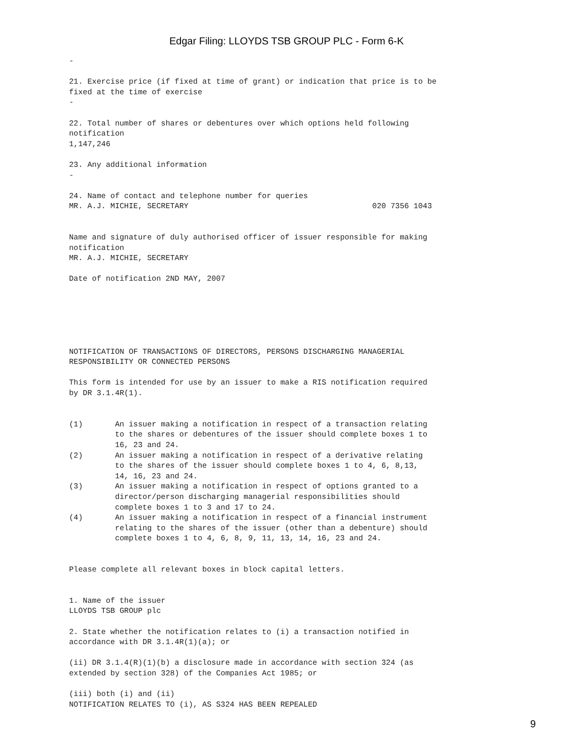Edgar Filing: LLOYDS TSB GROUP PLC - Form 6-K
- 21. Exercise price (if fixed at time of grant) or indication that price is to be fixed at the time of exercise - 22. Total number of shares or debentures over which options held following notification 1,147,246 23. Any additional information - 24. Name of contact and telephone number for queries MR. A.J. MICHIE, SECRETARY 020 7356 1043 Name and signature of duly authorised officer of issuer responsible for making notification MR. A.J. MICHIE, SECRETARY Date of notification 2ND MAY, 2007 NOTIFICATION OF TRANSACTIONS OF DIRECTORS, PERSONS DISCHARGING MANAGERIAL RESPONSIBILITY OR CONNECTED PERSONS This form is intended for use by an issuer to make a RIS notification required by DR 3.1.4R(1). (1) An issuer making a notification in respect of a transaction relating to the shares or debentures of the issuer should complete boxes 1 to 16, 23 and 24. (2) An issuer making a notification in respect of a derivative relating to the shares of the issuer should complete boxes 1 to 4, 6, 8,13, 14, 16, 23 and 24. (3) An issuer making a notification in respect of options granted to a director/person discharging managerial responsibilities should complete boxes 1 to 3 and 17 to 24. (4) An issuer making a notification in respect of a financial instrument relating to the shares of the issuer (other than a debenture) should complete boxes 1 to 4, 6, 8, 9, 11, 13, 14, 16, 23 and 24. Please complete all relevant boxes in block capital letters. 1. Name of the issuer LLOYDS TSB GROUP plc 2. State whether the notification relates to (i) a transaction notified in accordance with DR 3.1.4R(1)(a); or (ii) DR 3.1.4(R)(1)(b) a disclosure made in accordance with section 324 (as extended by section 328) of the Companies Act 1985; or (iii) both (i) and (ii) NOTIFICATION RELATES TO (i), AS S324 HAS BEEN REPEALED
9